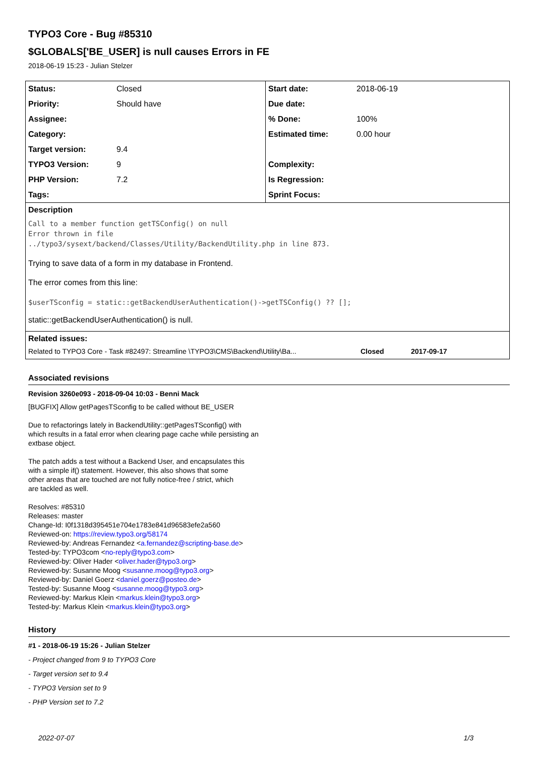TYPO3 Core - Bug #85310
$GLOBALS['BE_USER] is null causes Errors in FE
2018-06-19 15:23 - Julian Stelzer
| Status: | Closed | Start date: | 2018-06-19 |
| Priority: | Should have | Due date: | |
| Assignee: | | % Done: | 100% |
| Category: | | Estimated time: | 0.00 hour |
| Target version: | 9.4 | | |
| TYPO3 Version: | 9 | Complexity: | |
| PHP Version: | 7.2 | Is Regression: | |
| Tags: | | Sprint Focus: | |
| Description Call to a member function getTSConfig() on null Error thrown in file ../typo3/sysext/backend/Classes/Utility/BackendUtility.php in line 873. Trying to save data of a form in my database in Frontend. The error comes from this line: $userTSconfig = static::getBackendUserAuthentication()->getTSConfig() ?? []; static::getBackendUserAuthentication() is null. | | | |
| Related issues: / Related to TYPO3 Core - Task #82497: Streamline \TYPO3\CMS\Backend\Utility\Ba... / Closed / 2017-09-17 / | | | |
Associated revisions
Revision 3260e093 - 2018-09-04 10:03 - Benni Mack
[BUGFIX] Allow getPagesTSconfig to be called without BE_USER
Due to refactorings lately in BackendUtility::getPagesTSconfig() with
which results in a fatal error when clearing page cache while persisting an
extbase object.
The patch adds a test without a Backend User, and encapsulates this
with a simple if() statement. However, this also shows that some
other areas that are touched are not fully notice-free / strict, which
are tackled as well.
Resolves: #85310
Releases: master
Change-Id: I0f1318d395451e704e1783e841d96583efe2a560
Reviewed-on: https://review.typo3.org/58174
Reviewed-by: Andreas Fernandez <a.fernandez@scripting-base.de>
Tested-by: TYPO3com <no-reply@typo3.com>
Reviewed-by: Oliver Hader <oliver.hader@typo3.org>
Reviewed-by: Susanne Moog <susanne.moog@typo3.org>
Reviewed-by: Daniel Goerz <daniel.goerz@posteo.de>
Tested-by: Susanne Moog <susanne.moog@typo3.org>
Reviewed-by: Markus Klein <markus.klein@typo3.org>
Tested-by: Markus Klein <markus.klein@typo3.org>
History
#1 - 2018-06-19 15:26 - Julian Stelzer
- Project changed from 9 to TYPO3 Core
- Target version set to 9.4
- TYPO3 Version set to 9
- PHP Version set to 7.2
2022-07-07 1/3